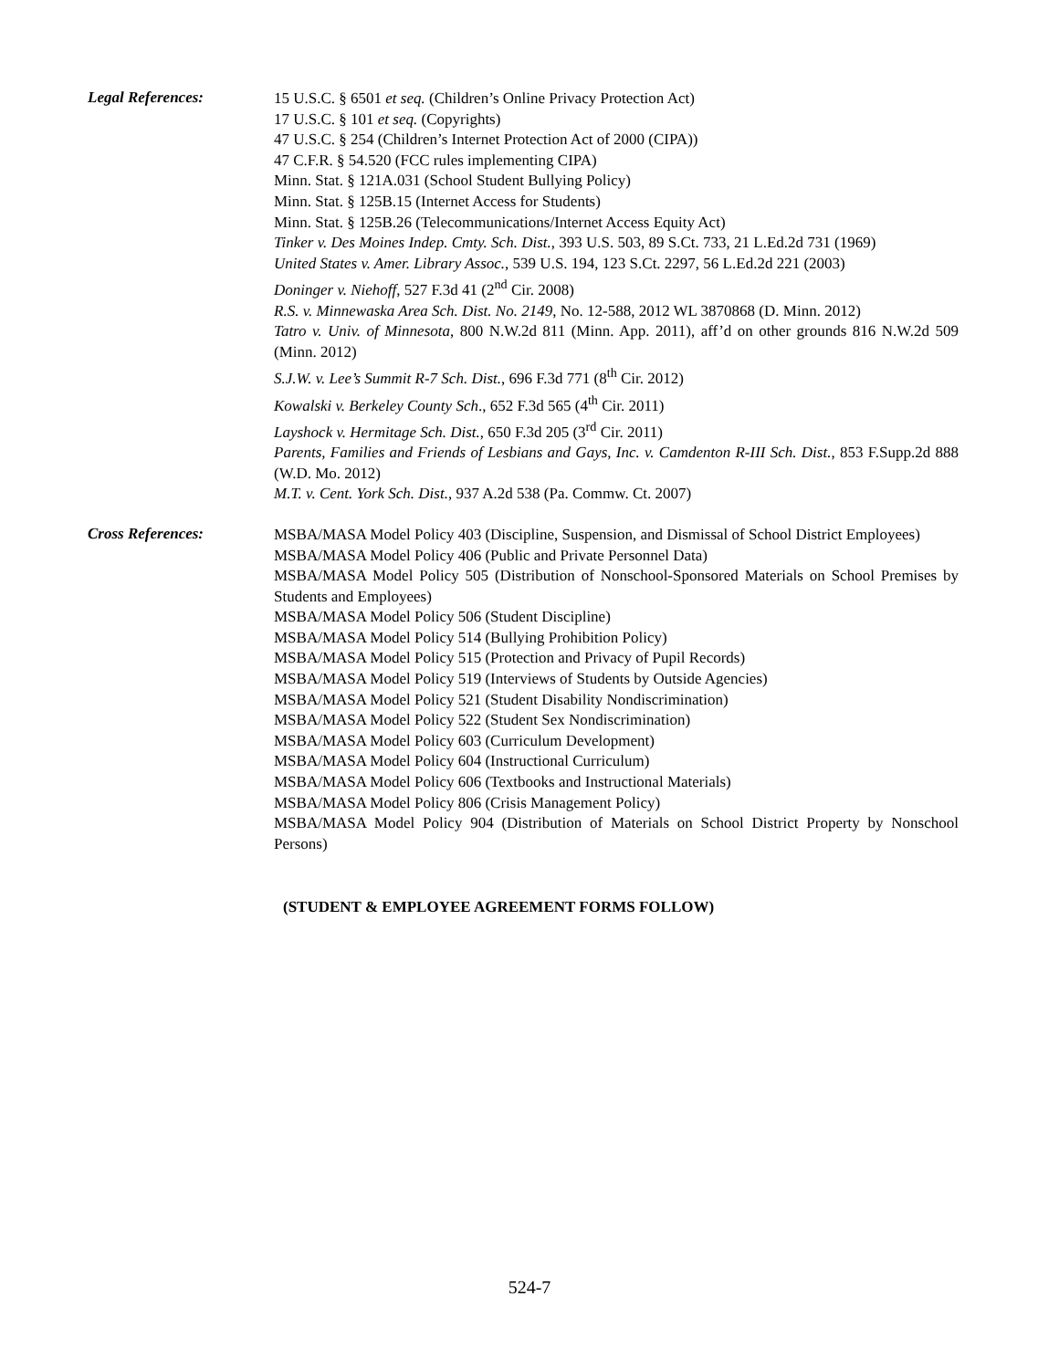Legal References:
15 U.S.C. § 6501 et seq. (Children’s Online Privacy Protection Act)
17 U.S.C. § 101 et seq. (Copyrights)
47 U.S.C. § 254 (Children’s Internet Protection Act of 2000 (CIPA))
47 C.F.R. § 54.520 (FCC rules implementing CIPA)
Minn. Stat. § 121A.031 (School Student Bullying Policy)
Minn. Stat. § 125B.15 (Internet Access for Students)
Minn. Stat. § 125B.26 (Telecommunications/Internet Access Equity Act)
Tinker v. Des Moines Indep. Cmty. Sch. Dist., 393 U.S. 503, 89 S.Ct. 733, 21 L.Ed.2d 731 (1969)
United States v. Amer. Library Assoc., 539 U.S. 194, 123 S.Ct. 2297, 56 L.Ed.2d 221 (2003)
Doninger v. Niehoff, 527 F.3d 41 (2<sup>nd</sup> Cir. 2008)
R.S. v. Minnewaska Area Sch. Dist. No. 2149, No. 12-588, 2012 WL 3870868 (D. Minn. 2012)
Tatro v. Univ. of Minnesota, 800 N.W.2d 811 (Minn. App. 2011), aff’d on other grounds 816 N.W.2d 509 (Minn. 2012)
S.J.W. v. Lee’s Summit R-7 Sch. Dist., 696 F.3d 771 (8<sup>th</sup> Cir. 2012)
Kowalski v. Berkeley County Sch., 652 F.3d 565 (4<sup>th</sup> Cir. 2011)
Layshock v. Hermitage Sch. Dist., 650 F.3d 205 (3<sup>rd</sup> Cir. 2011)
Parents, Families and Friends of Lesbians and Gays, Inc. v. Camdenton R-III Sch. Dist., 853 F.Supp.2d 888 (W.D. Mo. 2012)
M.T. v. Cent. York Sch. Dist., 937 A.2d 538 (Pa. Commw. Ct. 2007)
Cross References:
MSBA/MASA Model Policy 403 (Discipline, Suspension, and Dismissal of School District Employees)
MSBA/MASA Model Policy 406 (Public and Private Personnel Data)
MSBA/MASA Model Policy 505 (Distribution of Nonschool-Sponsored Materials on School Premises by Students and Employees)
MSBA/MASA Model Policy 506 (Student Discipline)
MSBA/MASA Model Policy 514 (Bullying Prohibition Policy)
MSBA/MASA Model Policy 515 (Protection and Privacy of Pupil Records)
MSBA/MASA Model Policy 519 (Interviews of Students by Outside Agencies)
MSBA/MASA Model Policy 521 (Student Disability Nondiscrimination)
MSBA/MASA Model Policy 522 (Student Sex Nondiscrimination)
MSBA/MASA Model Policy 603 (Curriculum Development)
MSBA/MASA Model Policy 604 (Instructional Curriculum)
MSBA/MASA Model Policy 606 (Textbooks and Instructional Materials)
MSBA/MASA Model Policy 806 (Crisis Management Policy)
MSBA/MASA Model Policy 904 (Distribution of Materials on School District Property by Nonschool Persons)
(STUDENT & EMPLOYEE AGREEMENT FORMS FOLLOW)
524-7